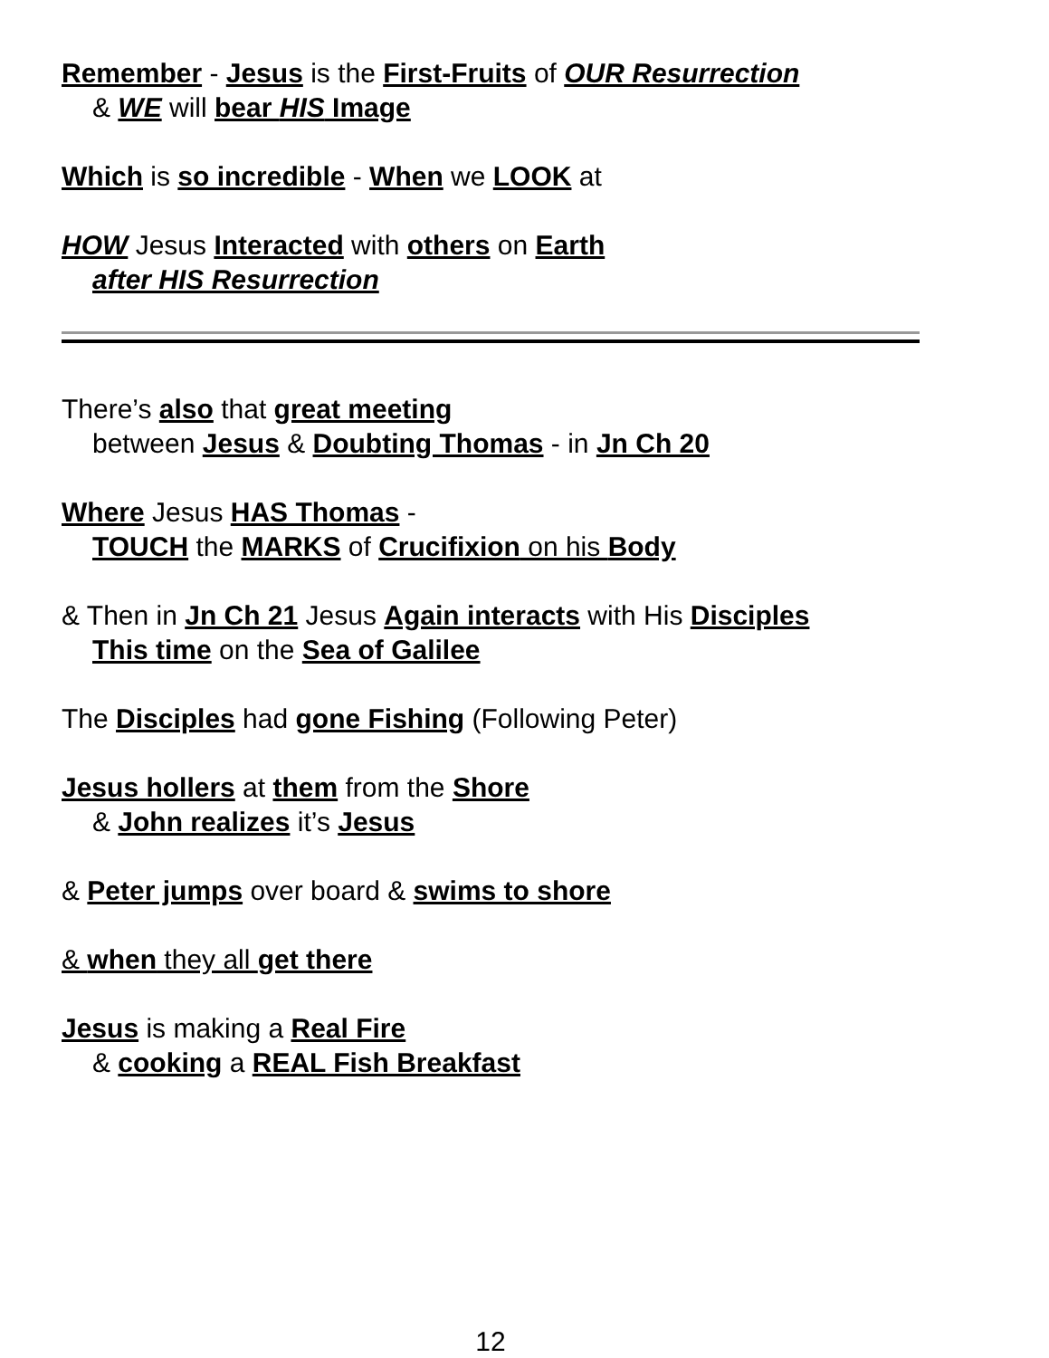Remember - Jesus is the First-Fruits of OUR Resurrection
& WE will bear HIS Image
Which is so incredible - When we LOOK at
HOW Jesus Interacted with others on Earth
after HIS Resurrection
There’s also that great meeting
between Jesus & Doubting Thomas - in Jn Ch 20
Where Jesus HAS Thomas -
TOUCH the MARKS of Crucifixion on his Body
& Then in Jn Ch 21 Jesus Again interacts with His Disciples
This time on the Sea of Galilee
The Disciples had gone Fishing (Following Peter)
Jesus hollers at them from the Shore
& John realizes it’s Jesus
& Peter jumps over board & swims to shore
& when they all get there
Jesus is making a Real Fire
& cooking a REAL Fish Breakfast
12